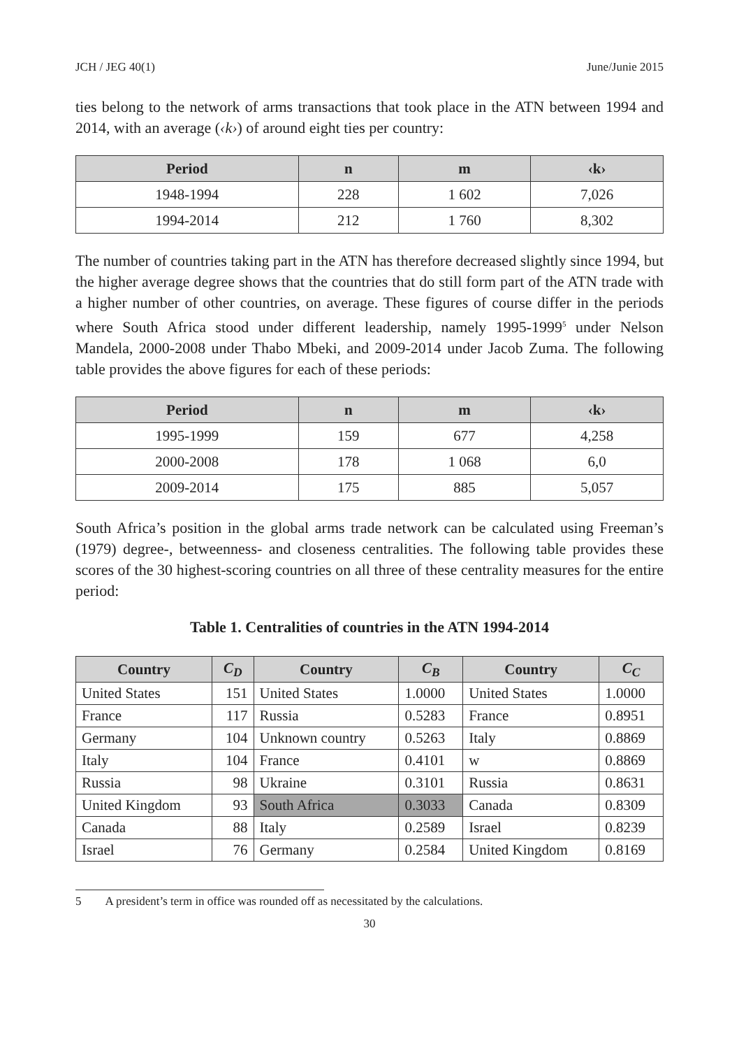JCH / JEG 40(1) June/Junie 2015
ties belong to the network of arms transactions that took place in the ATN between 1994 and 2014, with an average (‹k›) of around eight ties per country:
| Period | n | m | ‹k› |
| --- | --- | --- | --- |
| 1948-1994 | 228 | 1 602 | 7,026 |
| 1994-2014 | 212 | 1 760 | 8,302 |
The number of countries taking part in the ATN has therefore decreased slightly since 1994, but the higher average degree shows that the countries that do still form part of the ATN trade with a higher number of other countries, on average. These figures of course differ in the periods where South Africa stood under different leadership, namely 1995-1999<sup>5</sup> under Nelson Mandela, 2000-2008 under Thabo Mbeki, and 2009-2014 under Jacob Zuma. The following table provides the above figures for each of these periods:
| Period | n | m | ‹k› |
| --- | --- | --- | --- |
| 1995-1999 | 159 | 677 | 4,258 |
| 2000-2008 | 178 | 1 068 | 6,0 |
| 2009-2014 | 175 | 885 | 5,057 |
South Africa’s position in the global arms trade network can be calculated using Freeman’s (1979) degree-, betweenness- and closeness centralities. The following table provides these scores of the 30 highest-scoring countries on all three of these centrality measures for the entire period:
Table 1. Centralities of countries in the ATN 1994-2014
| Country | C<sub>D</sub> | Country | C<sub>B</sub> | Country | C<sub>C</sub> |
| --- | --- | --- | --- | --- | --- |
| United States | 151 | United States | 1.0000 | United States | 1.0000 |
| France | 117 | Russia | 0.5283 | France | 0.8951 |
| Germany | 104 | Unknown country | 0.5263 | Italy | 0.8869 |
| Italy | 104 | France | 0.4101 | w | 0.8869 |
| Russia | 98 | Ukraine | 0.3101 | Russia | 0.8631 |
| United Kingdom | 93 | South Africa | 0.3033 | Canada | 0.8309 |
| Canada | 88 | Italy | 0.2589 | Israel | 0.8239 |
| Israel | 76 | Germany | 0.2584 | United Kingdom | 0.8169 |
5 A president’s term in office was rounded off as necessitated by the calculations.
30